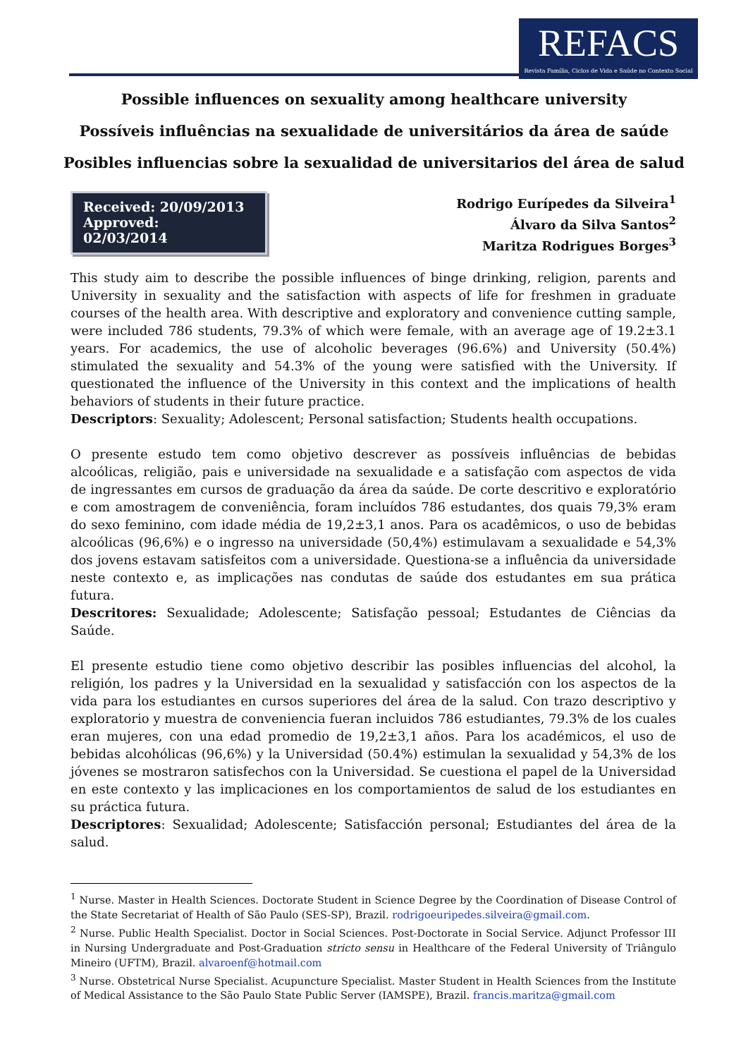REFACS
Revista Família, Ciclos de Vida e Saúde no Contexto Social
Possible influences on sexuality among healthcare university
Possíveis influências na sexualidade de universitários da área de saúde
Posibles influencias sobre la sexualidad de universitarios del área de salud
Received: 20/09/2013
Approved: 02/03/2014
Rodrigo Eurípedes da Silveira<sup>1</sup>
Álvaro da Silva Santos<sup>2</sup>
Maritza Rodrigues Borges<sup>3</sup>
This study aim to describe the possible influences of binge drinking, religion, parents and University in sexuality and the satisfaction with aspects of life for freshmen in graduate courses of the health area. With descriptive and exploratory and convenience cutting sample, were included 786 students, 79.3% of which were female, with an average age of 19.2±3.1 years. For academics, the use of alcoholic beverages (96.6%) and University (50.4%) stimulated the sexuality and 54.3% of the young were satisfied with the University. If questionated the influence of the University in this context and the implications of health behaviors of students in their future practice.
Descriptors: Sexuality; Adolescent; Personal satisfaction; Students health occupations.
O presente estudo tem como objetivo descrever as possíveis influências de bebidas alcoólicas, religião, pais e universidade na sexualidade e a satisfação com aspectos de vida de ingressantes em cursos de graduação da área da saúde. De corte descritivo e exploratório e com amostragem de conveniência, foram incluídos 786 estudantes, dos quais 79,3% eram do sexo feminino, com idade média de 19,2±3,1 anos. Para os acadêmicos, o uso de bebidas alcoólicas (96,6%) e o ingresso na universidade (50,4%) estimulavam a sexualidade e 54,3% dos jovens estavam satisfeitos com a universidade. Questiona-se a influência da universidade neste contexto e, as implicações nas condutas de saúde dos estudantes em sua prática futura.
Descritores: Sexualidade; Adolescente; Satisfação pessoal; Estudantes de Ciências da Saúde.
El presente estudio tiene como objetivo describir las posibles influencias del alcohol, la religión, los padres y la Universidad en la sexualidad y satisfacción con los aspectos de la vida para los estudiantes en cursos superiores del área de la salud. Con trazo descriptivo y exploratorio y muestra de conveniencia fueran incluidos 786 estudiantes, 79.3% de los cuales eran mujeres, con una edad promedio de 19,2±3,1 años. Para los académicos, el uso de bebidas alcohólicas (96,6%) y la Universidad (50.4%) estimulan la sexualidad y 54,3% de los jóvenes se mostraron satisfechos con la Universidad. Se cuestiona el papel de la Universidad en este contexto y las implicaciones en los comportamientos de salud de los estudiantes en su práctica futura.
Descriptores: Sexualidad; Adolescente; Satisfacción personal; Estudiantes del área de la salud.
<sup>1</sup> Nurse. Master in Health Sciences. Doctorate Student in Science Degree by the Coordination of Disease Control of the State Secretariat of Health of São Paulo (SES-SP), Brazil. rodrigoeuripedes.silveira@gmail.com.
<sup>2</sup> Nurse. Public Health Specialist. Doctor in Social Sciences. Post-Doctorate in Social Service. Adjunct Professor III in Nursing Undergraduate and Post-Graduation stricto sensu in Healthcare of the Federal University of Triângulo Mineiro (UFTM), Brazil. alvaroenf@hotmail.com
<sup>3</sup> Nurse. Obstetrical Nurse Specialist. Acupuncture Specialist. Master Student in Health Sciences from the Institute of Medical Assistance to the São Paulo State Public Server (IAMSPE), Brazil. francis.maritza@gmail.com